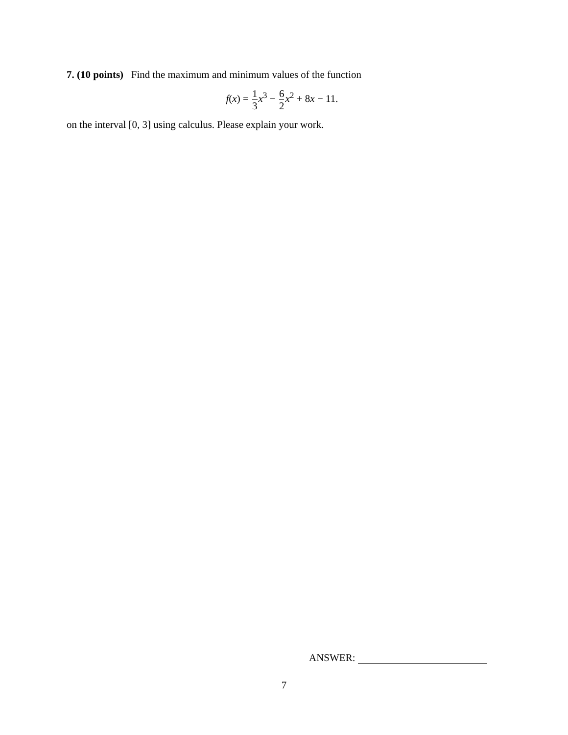7. (10 points) Find the maximum and minimum values of the function
f(x) = 1 3 x<sup>3</sup> − 6 2 x<sup>2</sup> + 8x − 11.
on the interval [0, 3] using calculus. Please explain your work.
ANSWER:
7